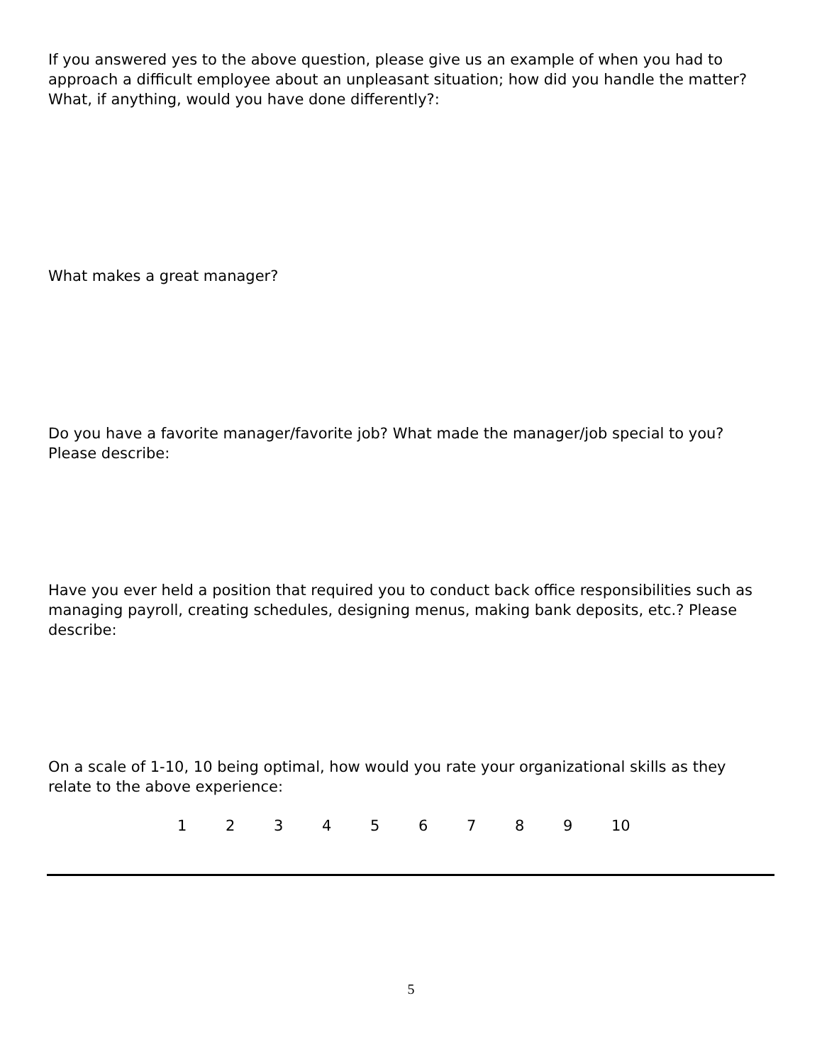If you answered yes to the above question, please give us an example of when you had to approach a difficult employee about an unpleasant situation; how did you handle the matter? What, if anything, would you have done differently?:
What makes a great manager?
Do you have a favorite manager/favorite job? What made the manager/job special to you? Please describe:
Have you ever held a position that required you to conduct back office responsibilities such as managing payroll, creating schedules, designing menus, making bank deposits, etc.? Please describe:
On a scale of 1-10, 10 being optimal, how would you rate your organizational skills as they relate to the above experience:
1 2 3 4 5 6 7 8 9 10
5